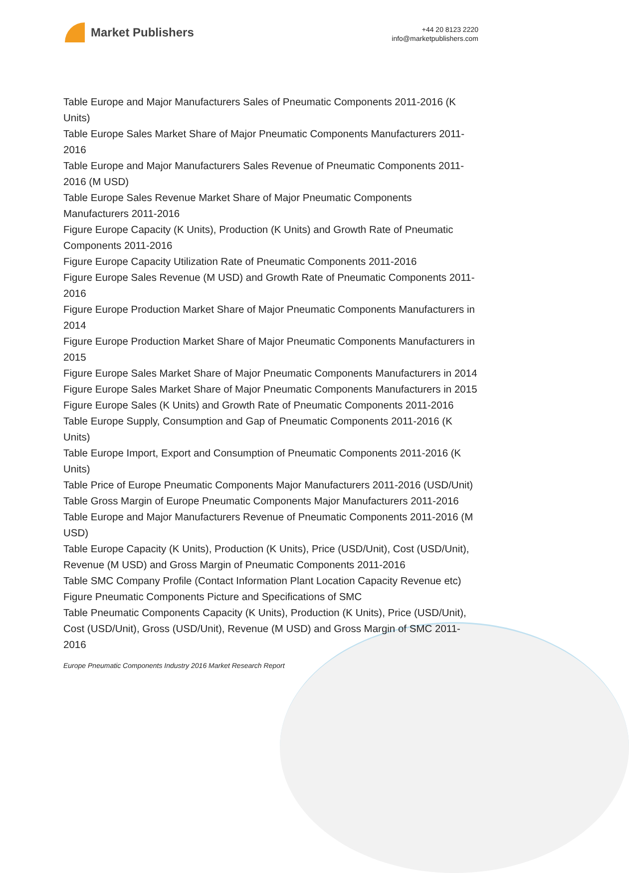Market Publishers
+44 20 8123 2220
info@marketpublishers.com
Table Europe and Major Manufacturers Sales of Pneumatic Components 2011-2016 (K Units)
Table Europe Sales Market Share of Major Pneumatic Components Manufacturers 2011-2016
Table Europe and Major Manufacturers Sales Revenue of Pneumatic Components 2011-2016 (M USD)
Table Europe Sales Revenue Market Share of Major Pneumatic Components Manufacturers 2011-2016
Figure Europe Capacity (K Units), Production (K Units) and Growth Rate of Pneumatic Components 2011-2016
Figure Europe Capacity Utilization Rate of Pneumatic Components 2011-2016
Figure Europe Sales Revenue (M USD) and Growth Rate of Pneumatic Components 2011-2016
Figure Europe Production Market Share of Major Pneumatic Components Manufacturers in 2014
Figure Europe Production Market Share of Major Pneumatic Components Manufacturers in 2015
Figure Europe Sales Market Share of Major Pneumatic Components Manufacturers in 2014
Figure Europe Sales Market Share of Major Pneumatic Components Manufacturers in 2015
Figure Europe Sales (K Units) and Growth Rate of Pneumatic Components 2011-2016
Table Europe Supply, Consumption and Gap of Pneumatic Components 2011-2016 (K Units)
Table Europe Import, Export and Consumption of Pneumatic Components 2011-2016 (K Units)
Table Price of Europe Pneumatic Components Major Manufacturers 2011-2016 (USD/Unit)
Table Gross Margin of Europe Pneumatic Components Major Manufacturers 2011-2016
Table Europe and Major Manufacturers Revenue of Pneumatic Components 2011-2016 (M USD)
Table Europe Capacity (K Units), Production (K Units), Price (USD/Unit), Cost (USD/Unit), Revenue (M USD) and Gross Margin of Pneumatic Components 2011-2016
Table SMC Company Profile (Contact Information Plant Location Capacity Revenue etc)
Figure Pneumatic Components Picture and Specifications of SMC
Table Pneumatic Components Capacity (K Units), Production (K Units), Price (USD/Unit), Cost (USD/Unit), Gross (USD/Unit), Revenue (M USD) and Gross Margin of SMC 2011-2016
Europe Pneumatic Components Industry 2016 Market Research Report